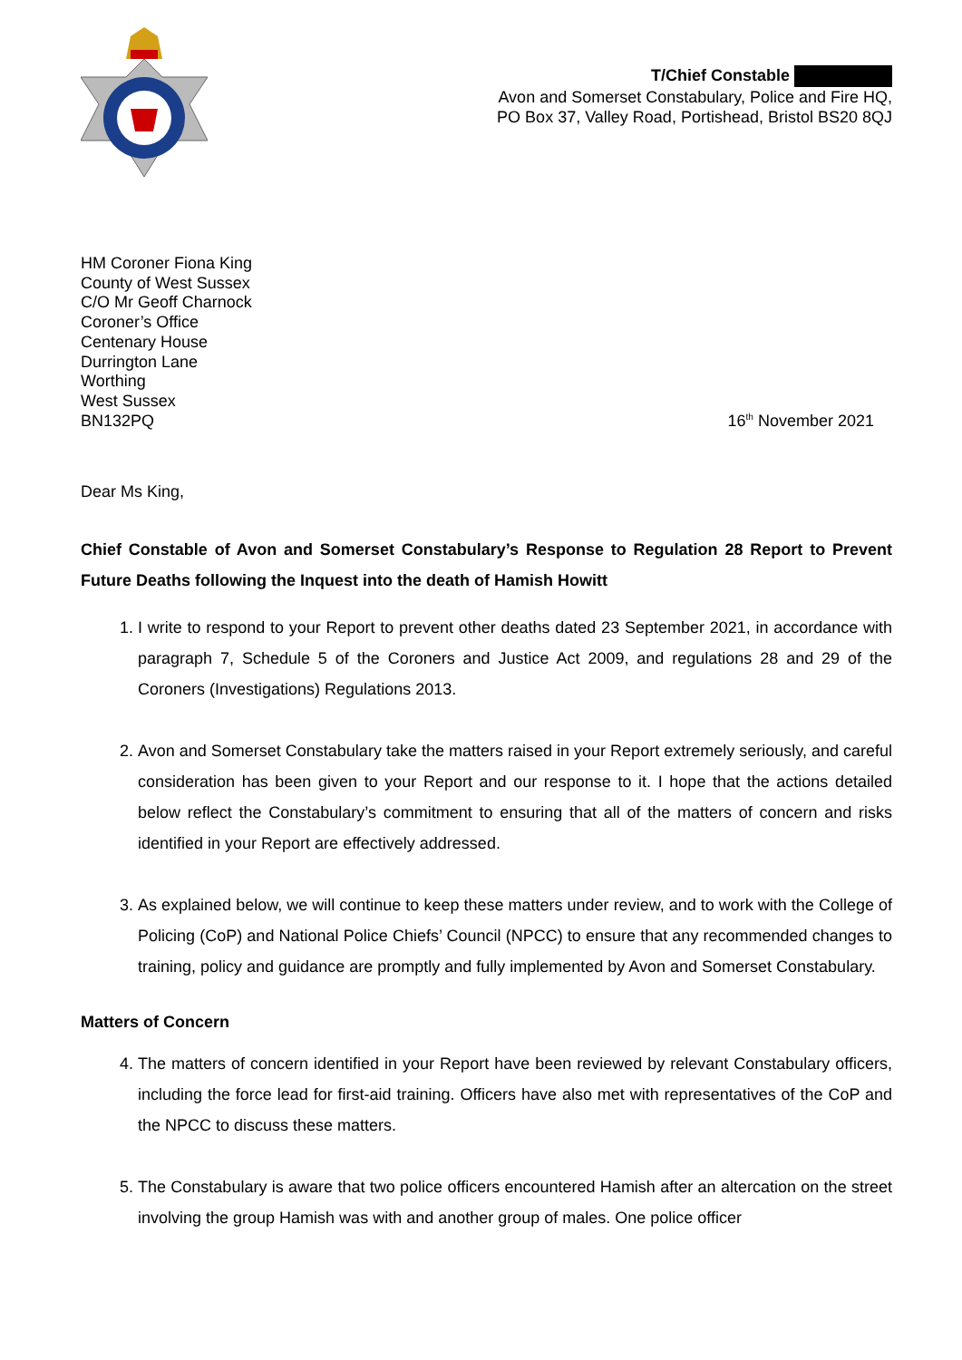T/Chief Constable
Avon and Somerset Constabulary, Police and Fire HQ,
PO Box 37, Valley Road, Portishead, Bristol BS20 8QJ
HM Coroner Fiona King
County of West Sussex
C/O Mr Geoff Charnock
Coroner’s Office
Centenary House
Durrington Lane
Worthing
West Sussex
BN132PQ
16<sup>th</sup> November 2021
Dear Ms King,
Chief Constable of Avon and Somerset Constabulary’s Response to Regulation 28 Report to Prevent Future Deaths following the Inquest into the death of Hamish Howitt
1. I write to respond to your Report to prevent other deaths dated 23 September 2021, in accordance with paragraph 7, Schedule 5 of the Coroners and Justice Act 2009, and regulations 28 and 29 of the Coroners (Investigations) Regulations 2013.
2. Avon and Somerset Constabulary take the matters raised in your Report extremely seriously, and careful consideration has been given to your Report and our response to it. I hope that the actions detailed below reflect the Constabulary’s commitment to ensuring that all of the matters of concern and risks identified in your Report are effectively addressed.
3. As explained below, we will continue to keep these matters under review, and to work with the College of Policing (CoP) and National Police Chiefs’ Council (NPCC) to ensure that any recommended changes to training, policy and guidance are promptly and fully implemented by Avon and Somerset Constabulary.
Matters of Concern
4. The matters of concern identified in your Report have been reviewed by relevant Constabulary officers, including the force lead for first-aid training. Officers have also met with representatives of the CoP and the NPCC to discuss these matters.
5. The Constabulary is aware that two police officers encountered Hamish after an altercation on the street involving the group Hamish was with and another group of males. One police officer